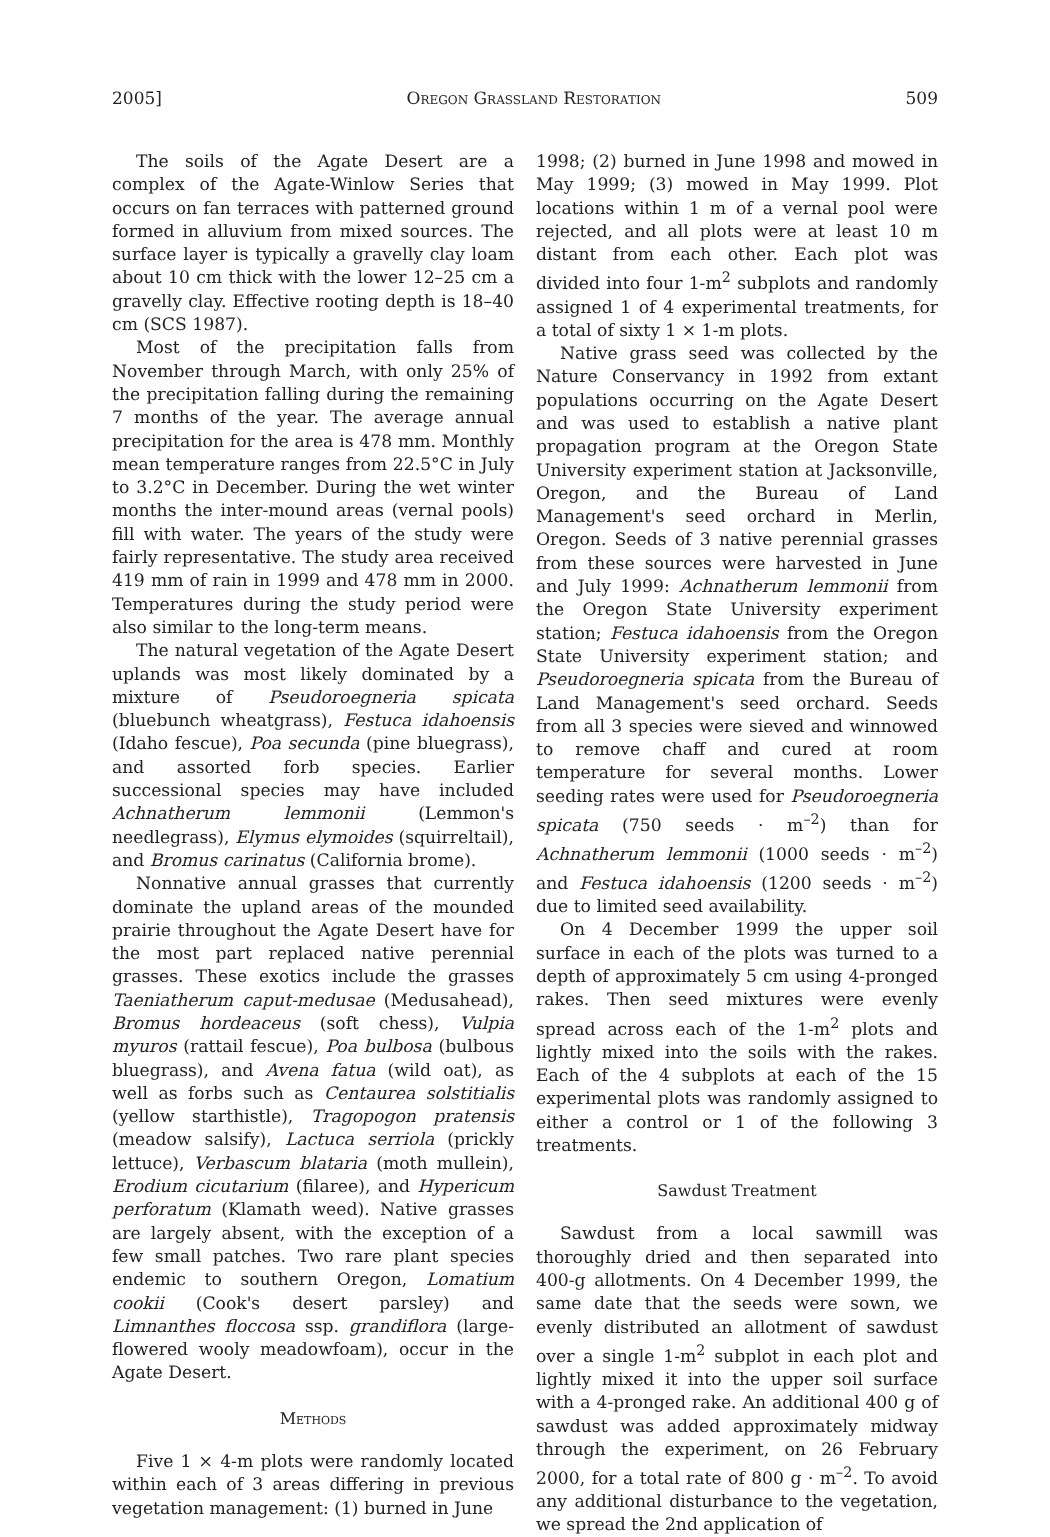2005] Oregon Grassland Restoration 509
The soils of the Agate Desert are a complex of the Agate-Winlow Series that occurs on fan terraces with patterned ground formed in alluvium from mixed sources. The surface layer is typically a gravelly clay loam about 10 cm thick with the lower 12–25 cm a gravelly clay. Effective rooting depth is 18–40 cm (SCS 1987).
Most of the precipitation falls from November through March, with only 25% of the precipitation falling during the remaining 7 months of the year. The average annual precipitation for the area is 478 mm. Monthly mean temperature ranges from 22.5°C in July to 3.2°C in December. During the wet winter months the inter-mound areas (vernal pools) fill with water. The years of the study were fairly representative. The study area received 419 mm of rain in 1999 and 478 mm in 2000. Temperatures during the study period were also similar to the long-term means.
The natural vegetation of the Agate Desert uplands was most likely dominated by a mixture of Pseudoroegneria spicata (bluebunch wheatgrass), Festuca idahoensis (Idaho fescue), Poa secunda (pine bluegrass), and assorted forb species. Earlier successional species may have included Achnatherum lemmonii (Lemmon's needlegrass), Elymus elymoides (squirreltail), and Bromus carinatus (California brome).
Nonnative annual grasses that currently dominate the upland areas of the mounded prairie throughout the Agate Desert have for the most part replaced native perennial grasses. These exotics include the grasses Taeniatherum caput-medusae (Medusahead), Bromus hordeaceus (soft chess), Vulpia myuros (rattail fescue), Poa bulbosa (bulbous bluegrass), and Avena fatua (wild oat), as well as forbs such as Centaurea solstitialis (yellow starthistle), Tragopogon pratensis (meadow salsify), Lactuca serriola (prickly lettuce), Verbascum blataria (moth mullein), Erodium cicutarium (filaree), and Hypericum perforatum (Klamath weed). Native grasses are largely absent, with the exception of a few small patches. Two rare plant species endemic to southern Oregon, Lomatium cookii (Cook's desert parsley) and Limnanthes floccosa ssp. grandiflora (large-flowered wooly meadowfoam), occur in the Agate Desert.
Methods
Five 1 × 4-m plots were randomly located within each of 3 areas differing in previous vegetation management: (1) burned in June
1998; (2) burned in June 1998 and mowed in May 1999; (3) mowed in May 1999. Plot locations within 1 m of a vernal pool were rejected, and all plots were at least 10 m distant from each other. Each plot was divided into four 1-m<sup>2</sup> subplots and randomly assigned 1 of 4 experimental treatments, for a total of sixty 1 × 1-m plots.
Native grass seed was collected by the Nature Conservancy in 1992 from extant populations occurring on the Agate Desert and was used to establish a native plant propagation program at the Oregon State University experiment station at Jacksonville, Oregon, and the Bureau of Land Management's seed orchard in Merlin, Oregon. Seeds of 3 native perennial grasses from these sources were harvested in June and July 1999: Achnatherum lemmonii from the Oregon State University experiment station; Festuca idahoensis from the Oregon State University experiment station; and Pseudoroegneria spicata from the Bureau of Land Management's seed orchard. Seeds from all 3 species were sieved and winnowed to remove chaff and cured at room temperature for several months. Lower seeding rates were used for Pseudoroegneria spicata (750 seeds · m<sup>–2</sup>) than for Achnatherum lemmonii (1000 seeds · m<sup>–2</sup>) and Festuca idahoensis (1200 seeds · m<sup>–2</sup>) due to limited seed availability.
On 4 December 1999 the upper soil surface in each of the plots was turned to a depth of approximately 5 cm using 4-pronged rakes. Then seed mixtures were evenly spread across each of the 1-m<sup>2</sup> plots and lightly mixed into the soils with the rakes. Each of the 4 subplots at each of the 15 experimental plots was randomly assigned to either a control or 1 of the following 3 treatments.
Sawdust Treatment
Sawdust from a local sawmill was thoroughly dried and then separated into 400-g allotments. On 4 December 1999, the same date that the seeds were sown, we evenly distributed an allotment of sawdust over a single 1-m<sup>2</sup> subplot in each plot and lightly mixed it into the upper soil surface with a 4-pronged rake. An additional 400 g of sawdust was added approximately midway through the experiment, on 26 February 2000, for a total rate of 800 g · m<sup>–2</sup>. To avoid any additional disturbance to the vegetation, we spread the 2nd application of